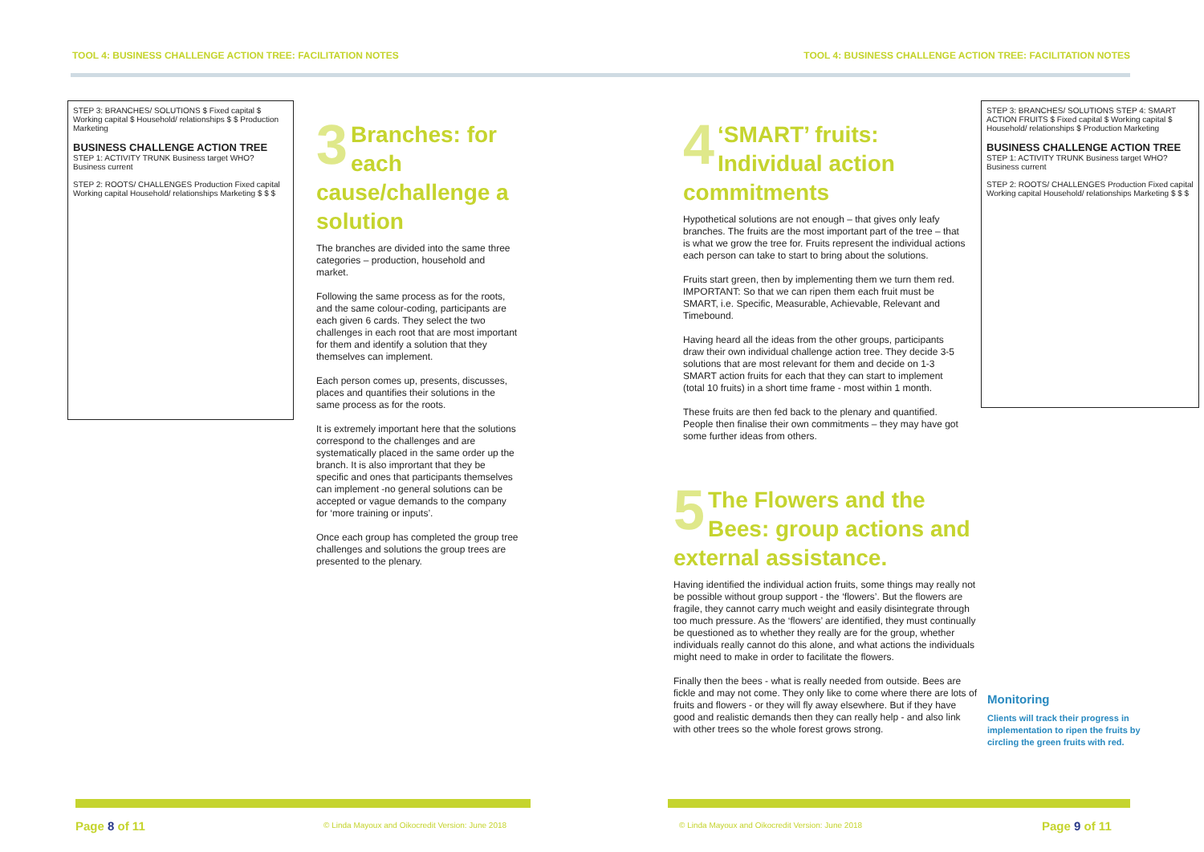TOOL 4: BUSINESS CHALLENGE ACTION TREE: FACILITATION NOTES
TOOL 4: BUSINESS CHALLENGE ACTION TREE: FACILITATION NOTES
STEP 3: BRANCHES/ SOLUTIONS $ Fixed capital $ Working capital $ Household/ relationships $ $ Production Marketing
BUSINESS CHALLENGE ACTION TREE STEP 1: ACTIVITY TRUNK Business target WHO? Business current
STEP 2: ROOTS/ CHALLENGES Production Fixed capital Working capital Household/ relationships Marketing $ $ $
3 Branches: for each cause/challenge a solution
The branches are divided into the same three categories – production, household and market.
Following the same process as for the roots, and the same colour-coding, participants are each given 6 cards. They select the two challenges in each root that are most important for them and identify a solution that they themselves can implement.
Each person comes up, presents, discusses, places and quantifies their solutions in the same process as for the roots.
It is extremely important here that the solutions correspond to the challenges and are systematically placed in the same order up the branch. It is also imprortant that they be specific and ones that participants themselves can implement -no general solutions can be accepted or vague demands to the company for ‘more training or inputs’.
Once each group has completed the group tree challenges and solutions the group trees are presented to the plenary.
4 ‘SMART’ fruits: Individual action commitments
Hypothetical solutions are not enough – that gives only leafy branches. The fruits are the most important part of the tree – that is what we grow the tree for. Fruits represent the individual actions each person can take to start to bring about the solutions.
Fruits start green, then by implementing them we turn them red. IMPORTANT: So that we can ripen them each fruit must be SMART, i.e. Specific, Measurable, Achievable, Relevant and Timebound.
Having heard all the ideas from the other groups, participants draw their own individual challenge action tree. They decide 3-5 solutions that are most relevant for them and decide on 1-3 SMART action fruits for each that they can start to implement (total 10 fruits) in a short time frame - most within 1 month.
These fruits are then fed back to the plenary and quantified. People then finalise their own commitments – they may have got some further ideas from others.
5 The Flowers and the Bees: group actions and external assistance.
Having identified the individual action fruits, some things may really not be possible without group support - the ‘flowers’. But the flowers are fragile, they cannot carry much weight and easily disintegrate through too much pressure. As the ‘flowers’ are identified, they must continually be questioned as to whether they really are for the group, whether individuals really cannot do this alone, and what actions the individuals might need to make in order to facilitate the flowers.
Finally then the bees - what is really needed from outside. Bees are fickle and may not come. They only like to come where there are lots of fruits and flowers - or they will fly away elsewhere. But if they have good and realistic demands then they can really help - and also link with other trees so the whole forest grows strong.
STEP 3: BRANCHES/ SOLUTIONS STEP 4: SMART ACTION FRUITS $ Fixed capital $ Working capital $ Household/ relationships $ Production Marketing
BUSINESS CHALLENGE ACTION TREE STEP 1: ACTIVITY TRUNK Business target WHO? Business current
STEP 2: ROOTS/ CHALLENGES Production Fixed capital Working capital Household/ relationships Marketing $ $ $
Monitoring
Clients will track their progress in implementation to ripen the fruits by circling the green fruits with red.
Page 8 of 11
© Linda Mayoux and Oikocredit Version: June 2018
© Linda Mayoux and Oikocredit Version: June 2018
Page 9 of 11